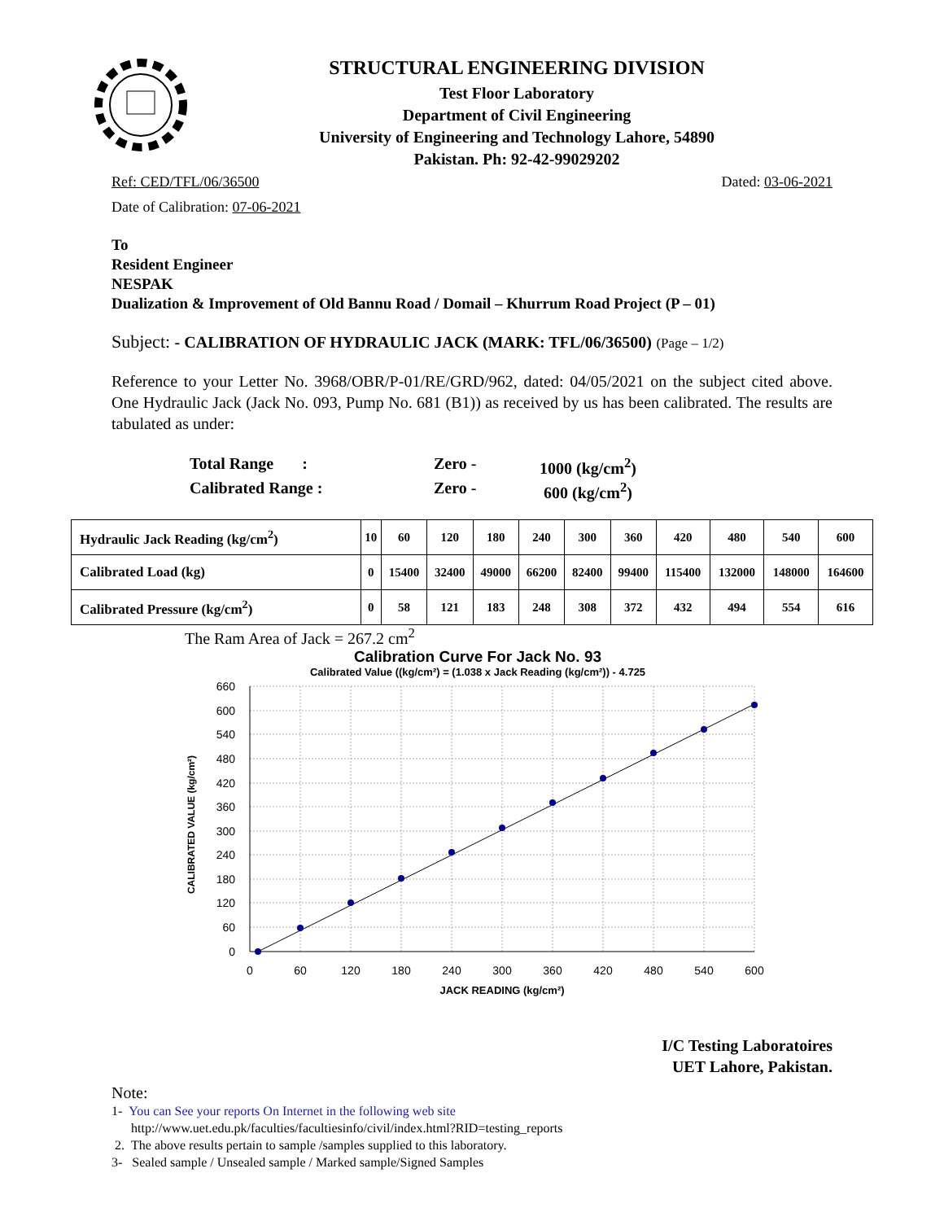STRUCTURAL ENGINEERING DIVISION
Test Floor Laboratory
Department of Civil Engineering
University of Engineering and Technology Lahore, 54890
Pakistan. Ph: 92-42-99029202
Ref: CED/TFL/06/36500 Dated: 03-06-2021
Date of Calibration: 07-06-2021
To
Resident Engineer
NESPAK
Dualization & Improvement of Old Bannu Road / Domail – Khurrum Road Project (P – 01)
Subject: - CALIBRATION OF HYDRAULIC JACK (MARK: TFL/06/36500) (Page – 1/2)
Reference to your Letter No. 3968/OBR/P-01/RE/GRD/962, dated: 04/05/2021 on the subject cited above. One Hydraulic Jack (Jack No. 093, Pump No. 681 (B1)) as received by us has been calibrated. The results are tabulated as under:
Total Range : Zero - 1000 (kg/cm<sup>2</sup>) Calibrated Range : Zero - 600 (kg/cm<sup>2</sup>)
| Hydraulic Jack Reading (kg/cm<sup>2</sup>) | 10 | 60 | 120 | 180 | 240 | 300 | 360 | 420 | 480 | 540 | 600 |
| Calibrated Load (kg) | 0 | 15400 | 32400 | 49000 | 66200 | 82400 | 99400 | 115400 | 132000 | 148000 | 164600 |
| Calibrated Pressure (kg/cm<sup>2</sup>) | 0 | 58 | 121 | 183 | 248 | 308 | 372 | 432 | 494 | 554 | 616 |
The Ram Area of Jack = 267.2 cm<sup>2</sup>
Calibration Curve For Jack No. 93
Calibrated Value ((kg/cm²) = (1.038 x Jack Reading (kg/cm²)) - 4.725
CALIBRATED VALUE (kg/cm²)
660
600
540
480
420
360
300
240
180
120
60
0
0
60
120
180
240
300
360
420
480
540
600
JACK READING (kg/cm²)
I/C Testing Laboratoires
UET Lahore, Pakistan.
Note:
1- You can See your reports On Internet in the following web site
http://www.uet.edu.pk/faculties/facultiesinfo/civil/index.html?RID=testing_reports
2. The above results pertain to sample /samples supplied to this laboratory.
3- Sealed sample / Unsealed sample / Marked sample/Signed Samples